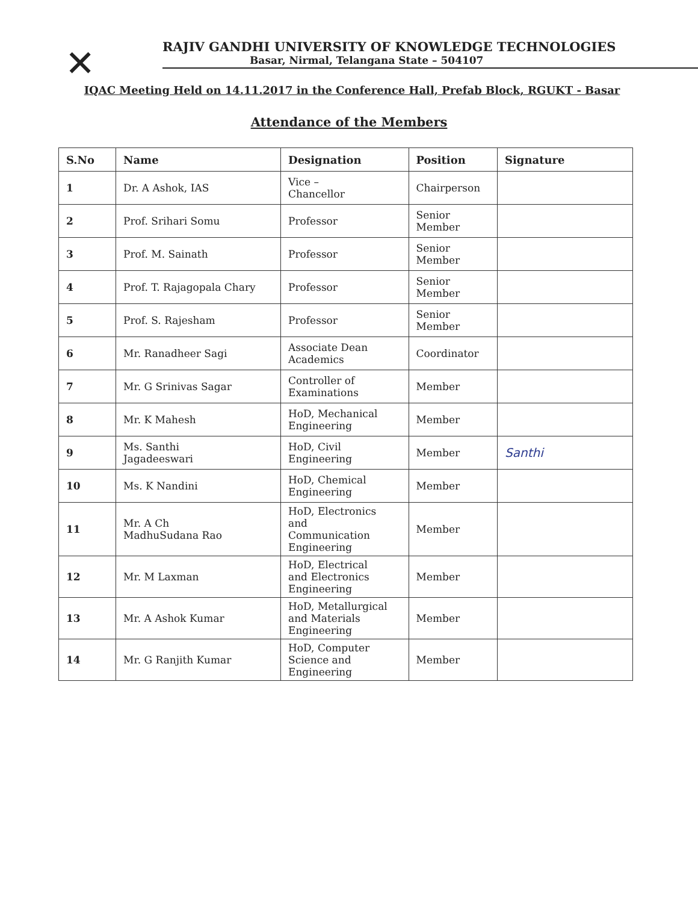✕
RAJIV GANDHI UNIVERSITY OF KNOWLEDGE TECHNOLOGIES
Basar, Nirmal, Telangana State – 504107
IQAC Meeting Held on 14.11.2017 in the Conference Hall, Prefab Block, RGUKT - Basar
Attendance of the Members
| S.No | Name | Designation | Position | Signature |
| --- | --- | --- | --- | --- |
| 1 | Dr. A Ashok, IAS | Vice – Chancellor | Chairperson | |
| 2 | Prof. Srihari Somu | Professor | Senior Member | |
| 3 | Prof. M. Sainath | Professor | Senior Member | |
| 4 | Prof. T. Rajagopala Chary | Professor | Senior Member | |
| 5 | Prof. S. Rajesham | Professor | Senior Member | |
| 6 | Mr. Ranadheer Sagi | Associate Dean Academics | Coordinator | |
| 7 | Mr. G Srinivas Sagar | Controller of Examinations | Member | |
| 8 | Mr. K Mahesh | HoD, Mechanical Engineering | Member | |
| 9 | Ms. Santhi Jagadeeswari | HoD, Civil Engineering | Member | Santhi |
| 10 | Ms. K Nandini | HoD, Chemical Engineering | Member | |
| 11 | Mr. A Ch MadhuSudana Rao | HoD, Electronics and Communication Engineering | Member | |
| 12 | Mr. M Laxman | HoD, Electrical and Electronics Engineering | Member | |
| 13 | Mr. A Ashok Kumar | HoD, Metallurgical and Materials Engineering | Member | |
| 14 | Mr. G Ranjith Kumar | HoD, Computer Science and Engineering | Member | |